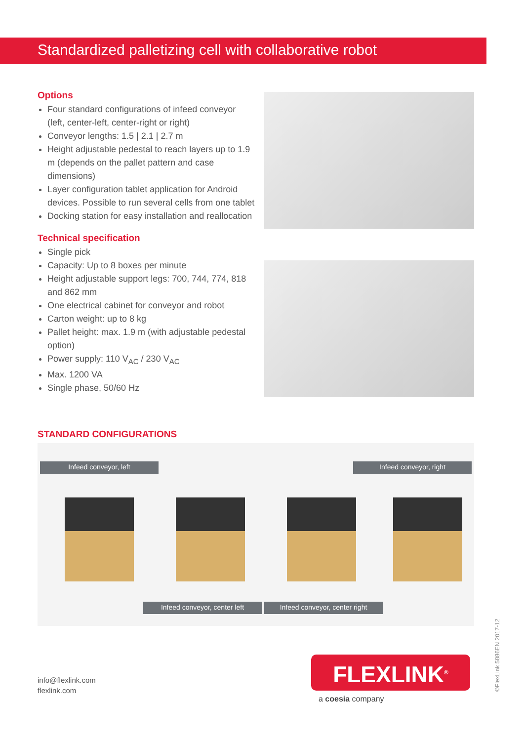Standardized palletizing cell with collaborative robot
Options
Four standard configurations of infeed conveyor (left, center-left, center-right or right)
Conveyor lengths: 1.5 | 2.1 | 2.7 m
Height adjustable pedestal to reach layers up to 1.9 m (depends on the pallet pattern and case dimensions)
Layer configuration tablet application for Android devices. Possible to run several cells from one tablet
Docking station for easy installation and reallocation
Technical specification
Single pick
Capacity: Up to 8 boxes per minute
Height adjustable support legs: 700, 744, 774, 818 and 862 mm
One electrical cabinet for conveyor and robot
Carton weight: up to 8 kg
Pallet height: max. 1.9 m (with adjustable pedestal option)
Power supply: 110 V<sub>AC</sub> / 230 V<sub>AC</sub>
Max. 1200 VA
Single phase, 50/60 Hz
STANDARD CONFIGURATIONS
Infeed conveyor, left Infeed conveyor, right
Infeed conveyor, center left
Infeed conveyor, center right
info@flexlink.com
flexlink.com
FLEXLINK<sup>®</sup>
a coesia company ©FlexLink 5886EN 2017-12